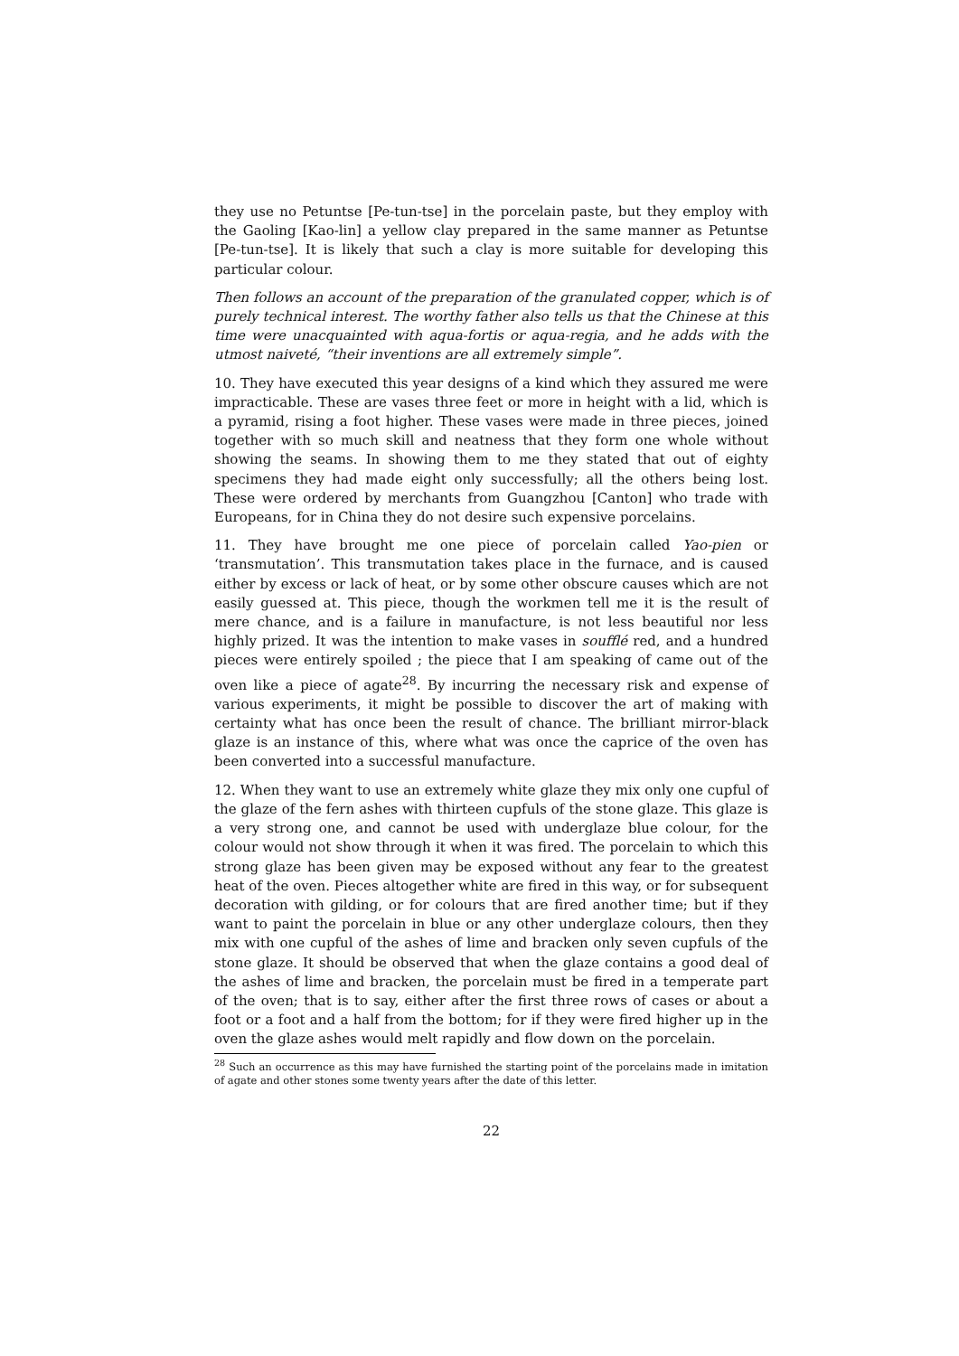they use no Petuntse [Pe-tun-tse] in the porcelain paste, but they employ with the Gaoling [Kao-lin] a yellow clay prepared in the same manner as Petuntse [Pe-tun-tse]. It is likely that such a clay is more suitable for developing this particular colour.
Then follows an account of the preparation of the granulated copper, which is of purely technical interest. The worthy father also tells us that the Chinese at this time were unacquainted with aqua-fortis or aqua-regia, and he adds with the utmost naiveté, “their inventions are all extremely simple”.
10. They have executed this year designs of a kind which they assured me were impracticable. These are vases three feet or more in height with a lid, which is a pyramid, rising a foot higher. These vases were made in three pieces, joined together with so much skill and neatness that they form one whole without showing the seams. In showing them to me they stated that out of eighty specimens they had made eight only successfully; all the others being lost. These were ordered by merchants from Guangzhou [Canton] who trade with Europeans, for in China they do not desire such expensive porcelains.
11. They have brought me one piece of porcelain called Yao-pien or ‘transmutation’. This transmutation takes place in the furnace, and is caused either by excess or lack of heat, or by some other obscure causes which are not easily guessed at. This piece, though the workmen tell me it is the result of mere chance, and is a failure in manufacture, is not less beautiful nor less highly prized. It was the intention to make vases in soufflé red, and a hundred pieces were entirely spoiled ; the piece that I am speaking of came out of the oven like a piece of agate<sup>28</sup>. By incurring the necessary risk and expense of various experiments, it might be possible to discover the art of making with certainty what has once been the result of chance. The brilliant mirror-black glaze is an instance of this, where what was once the caprice of the oven has been converted into a successful manufacture.
12. When they want to use an extremely white glaze they mix only one cupful of the glaze of the fern ashes with thirteen cupfuls of the stone glaze. This glaze is a very strong one, and cannot be used with underglaze blue colour, for the colour would not show through it when it was fired. The porcelain to which this strong glaze has been given may be exposed without any fear to the greatest heat of the oven. Pieces altogether white are fired in this way, or for subsequent decoration with gilding, or for colours that are fired another time; but if they want to paint the porcelain in blue or any other underglaze colours, then they mix with one cupful of the ashes of lime and bracken only seven cupfuls of the stone glaze. It should be observed that when the glaze contains a good deal of the ashes of lime and bracken, the porcelain must be fired in a temperate part of the oven; that is to say, either after the first three rows of cases or about a foot or a foot and a half from the bottom; for if they were fired higher up in the oven the glaze ashes would melt rapidly and flow down on the porcelain.
<sup>28</sup> Such an occurrence as this may have furnished the starting point of the porcelains made in imitation of agate and other stones some twenty years after the date of this letter.
22